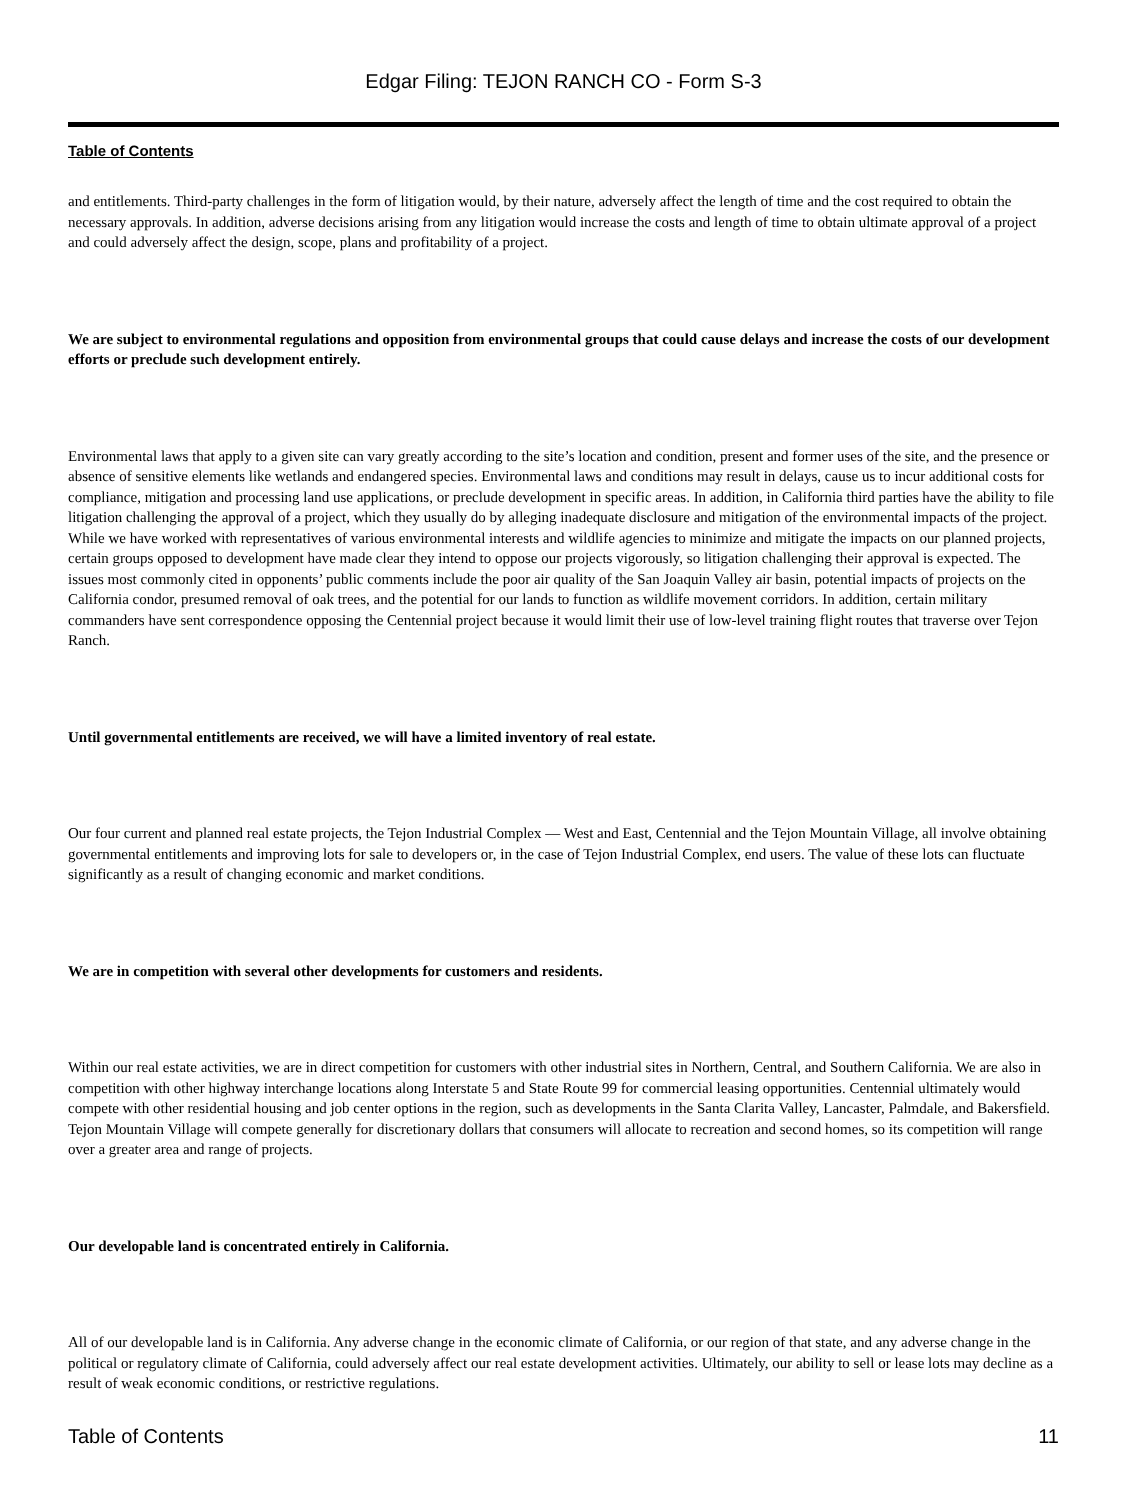Edgar Filing: TEJON RANCH CO - Form S-3
Table of Contents
and entitlements. Third-party challenges in the form of litigation would, by their nature, adversely affect the length of time and the cost required to obtain the necessary approvals. In addition, adverse decisions arising from any litigation would increase the costs and length of time to obtain ultimate approval of a project and could adversely affect the design, scope, plans and profitability of a project.
We are subject to environmental regulations and opposition from environmental groups that could cause delays and increase the costs of our development efforts or preclude such development entirely.
Environmental laws that apply to a given site can vary greatly according to the site’s location and condition, present and former uses of the site, and the presence or absence of sensitive elements like wetlands and endangered species. Environmental laws and conditions may result in delays, cause us to incur additional costs for compliance, mitigation and processing land use applications, or preclude development in specific areas. In addition, in California third parties have the ability to file litigation challenging the approval of a project, which they usually do by alleging inadequate disclosure and mitigation of the environmental impacts of the project. While we have worked with representatives of various environmental interests and wildlife agencies to minimize and mitigate the impacts on our planned projects, certain groups opposed to development have made clear they intend to oppose our projects vigorously, so litigation challenging their approval is expected. The issues most commonly cited in opponents’ public comments include the poor air quality of the San Joaquin Valley air basin, potential impacts of projects on the California condor, presumed removal of oak trees, and the potential for our lands to function as wildlife movement corridors. In addition, certain military commanders have sent correspondence opposing the Centennial project because it would limit their use of low-level training flight routes that traverse over Tejon Ranch.
Until governmental entitlements are received, we will have a limited inventory of real estate.
Our four current and planned real estate projects, the Tejon Industrial Complex — West and East, Centennial and the Tejon Mountain Village, all involve obtaining governmental entitlements and improving lots for sale to developers or, in the case of Tejon Industrial Complex, end users. The value of these lots can fluctuate significantly as a result of changing economic and market conditions.
We are in competition with several other developments for customers and residents.
Within our real estate activities, we are in direct competition for customers with other industrial sites in Northern, Central, and Southern California. We are also in competition with other highway interchange locations along Interstate 5 and State Route 99 for commercial leasing opportunities. Centennial ultimately would compete with other residential housing and job center options in the region, such as developments in the Santa Clarita Valley, Lancaster, Palmdale, and Bakersfield. Tejon Mountain Village will compete generally for discretionary dollars that consumers will allocate to recreation and second homes, so its competition will range over a greater area and range of projects.
Our developable land is concentrated entirely in California.
All of our developable land is in California. Any adverse change in the economic climate of California, or our region of that state, and any adverse change in the political or regulatory climate of California, could adversely affect our real estate development activities. Ultimately, our ability to sell or lease lots may decline as a result of weak economic conditions, or restrictive regulations.
Table of Contents 11